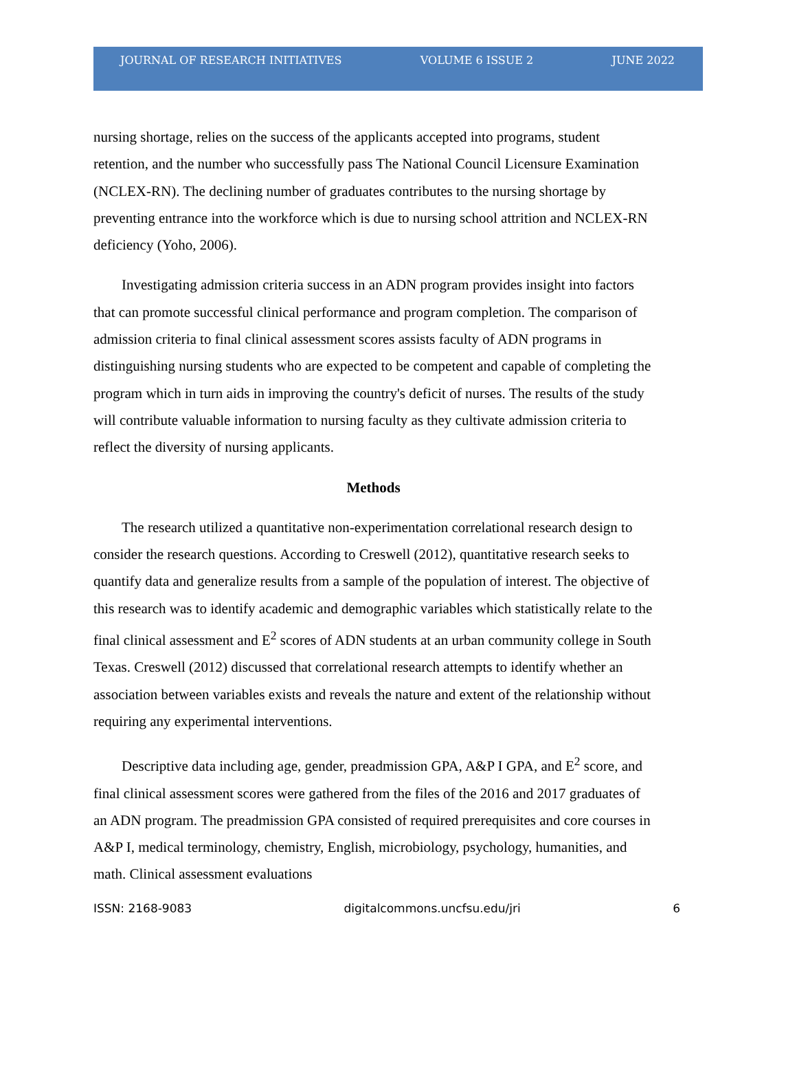JOURNAL OF RESEARCH INITIATIVES VOLUME 6 ISSUE 2 JUNE 2022
nursing shortage, relies on the success of the applicants accepted into programs, student retention, and the number who successfully pass The National Council Licensure Examination (NCLEX-RN). The declining number of graduates contributes to the nursing shortage by preventing entrance into the workforce which is due to nursing school attrition and NCLEX-RN deficiency (Yoho, 2006).
Investigating admission criteria success in an ADN program provides insight into factors that can promote successful clinical performance and program completion. The comparison of admission criteria to final clinical assessment scores assists faculty of ADN programs in distinguishing nursing students who are expected to be competent and capable of completing the program which in turn aids in improving the country's deficit of nurses. The results of the study will contribute valuable information to nursing faculty as they cultivate admission criteria to reflect the diversity of nursing applicants.
Methods
The research utilized a quantitative non-experimentation correlational research design to consider the research questions. According to Creswell (2012), quantitative research seeks to quantify data and generalize results from a sample of the population of interest. The objective of this research was to identify academic and demographic variables which statistically relate to the final clinical assessment and E<sup>2</sup> scores of ADN students at an urban community college in South Texas. Creswell (2012) discussed that correlational research attempts to identify whether an association between variables exists and reveals the nature and extent of the relationship without requiring any experimental interventions.
Descriptive data including age, gender, preadmission GPA, A&P I GPA, and E<sup>2</sup> score, and final clinical assessment scores were gathered from the files of the 2016 and 2017 graduates of an ADN program. The preadmission GPA consisted of required prerequisites and core courses in A&P I, medical terminology, chemistry, English, microbiology, psychology, humanities, and math. Clinical assessment evaluations
ISSN: 2168-9083 digitalcommons.uncfsu.edu/jri 6